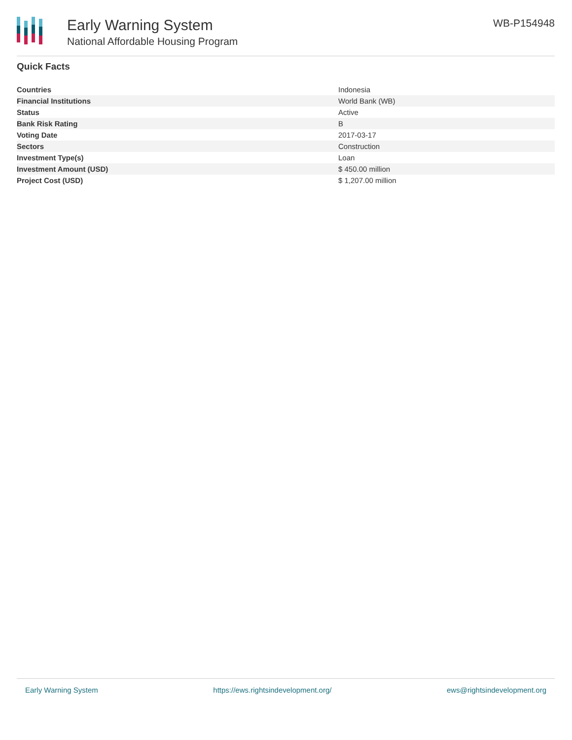Early Warning System
National Affordable Housing Program
WB-P154948
Quick Facts
| Countries | Indonesia |
| Financial Institutions | World Bank (WB) |
| Status | Active |
| Bank Risk Rating | B |
| Voting Date | 2017-03-17 |
| Sectors | Construction |
| Investment Type(s) | Loan |
| Investment Amount (USD) | $ 450.00 million |
| Project Cost (USD) | $ 1,207.00 million |
Early Warning System https://ews.rightsindevelopment.org/ ews@rightsindevelopment.org